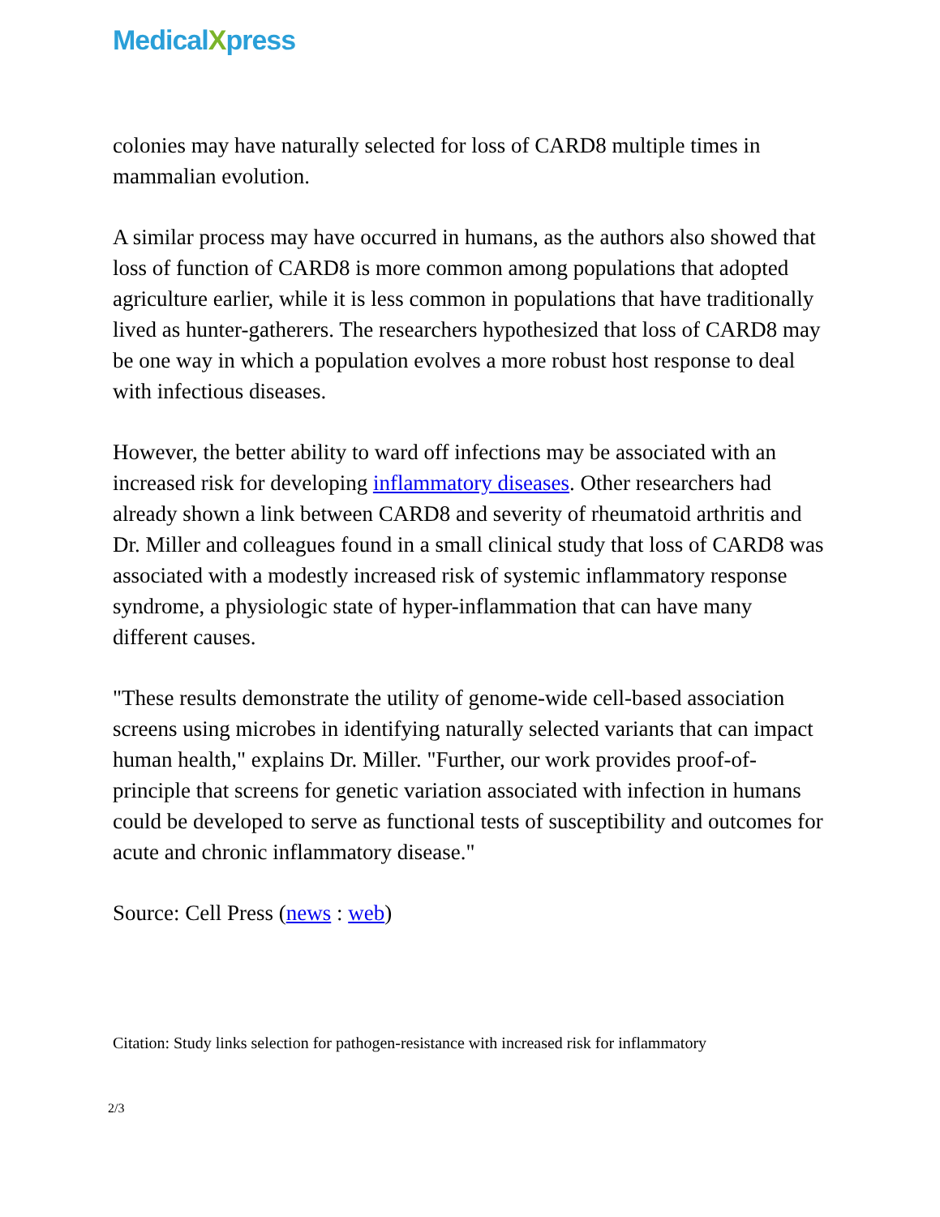MedicalXpress
colonies may have naturally selected for loss of CARD8 multiple times in mammalian evolution.
A similar process may have occurred in humans, as the authors also showed that loss of function of CARD8 is more common among populations that adopted agriculture earlier, while it is less common in populations that have traditionally lived as hunter-gatherers. The researchers hypothesized that loss of CARD8 may be one way in which a population evolves a more robust host response to deal with infectious diseases.
However, the better ability to ward off infections may be associated with an increased risk for developing inflammatory diseases. Other researchers had already shown a link between CARD8 and severity of rheumatoid arthritis and Dr. Miller and colleagues found in a small clinical study that loss of CARD8 was associated with a modestly increased risk of systemic inflammatory response syndrome, a physiologic state of hyper-inflammation that can have many different causes.
"These results demonstrate the utility of genome-wide cell-based association screens using microbes in identifying naturally selected variants that can impact human health," explains Dr. Miller. "Further, our work provides proof-of-principle that screens for genetic variation associated with infection in humans could be developed to serve as functional tests of susceptibility and outcomes for acute and chronic inflammatory disease."
Source: Cell Press (news : web)
Citation: Study links selection for pathogen-resistance with increased risk for inflammatory
2/3